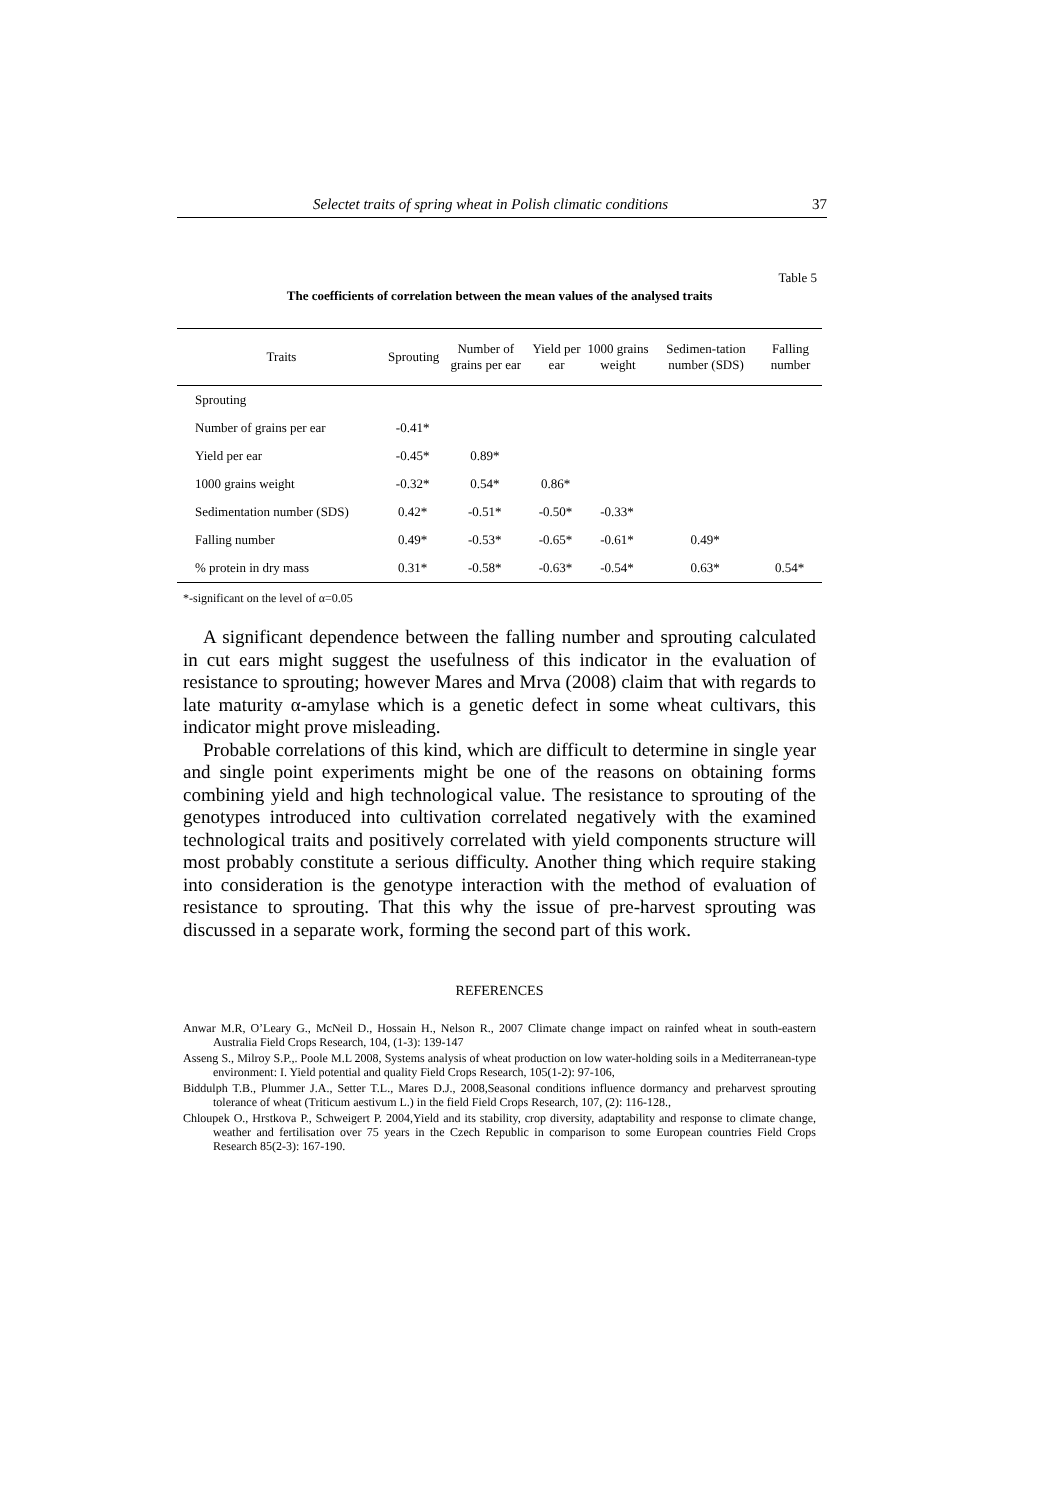Selectet traits of spring wheat in Polish climatic conditions 37
Table 5
The coefficients of correlation between the mean values of the analysed traits
| Traits | Sprouting | Number of grains per ear | Yield per ear | 1000 grains weight | Sedimen-tation number (SDS) | Falling number |
| --- | --- | --- | --- | --- | --- | --- |
| Sprouting | | | | | | |
| Number of grains per ear | -0.41* | | | | | |
| Yield per ear | -0.45* | 0.89* | | | | |
| 1000 grains weight | -0.32* | 0.54* | 0.86* | | | |
| Sedimentation number (SDS) | 0.42* | -0.51* | -0.50* | -0.33* | | |
| Falling number | 0.49* | -0.53* | -0.65* | -0.61* | 0.49* | |
| % protein in dry mass | 0.31* | -0.58* | -0.63* | -0.54* | 0.63* | 0.54* |
*-significant on the level of α=0.05
A significant dependence between the falling number and sprouting calculated in cut ears might suggest the usefulness of this indicator in the evaluation of resistance to sprouting; however Mares and Mrva (2008) claim that with regards to late maturity α-amylase which is a genetic defect in some wheat cultivars, this indicator might prove misleading.
Probable correlations of this kind, which are difficult to determine in single year and single point experiments might be one of the reasons on obtaining forms combining yield and high technological value. The resistance to sprouting of the genotypes introduced into cultivation correlated negatively with the examined technological traits and positively correlated with yield components structure will most probably constitute a serious difficulty. Another thing which require staking into consideration is the genotype interaction with the method of evaluation of resistance to sprouting. That this why the issue of pre-harvest sprouting was discussed in a separate work, forming the second part of this work.
REFERENCES
Anwar M.R, O’Leary G., McNeil D., Hossain H., Nelson R., 2007 Climate change impact on rainfed wheat in south-eastern Australia Field Crops Research, 104, (1-3): 139-147
Asseng S., Milroy S.P.,. Poole M.L 2008, Systems analysis of wheat production on low water-holding soils in a Mediterranean-type environment: I. Yield potential and quality Field Crops Research, 105(1-2): 97-106,
Biddulph T.B., Plummer J.A., Setter T.L., Mares D.J., 2008,Seasonal conditions influence dormancy and preharvest sprouting tolerance of wheat (Triticum aestivum L.) in the field Field Crops Research, 107, (2): 116-128.,
Chloupek O., Hrstkova P., Schweigert P. 2004,Yield and its stability, crop diversity, adaptability and response to climate change, weather and fertilisation over 75 years in the Czech Republic in comparison to some European countries Field Crops Research 85(2-3): 167-190.